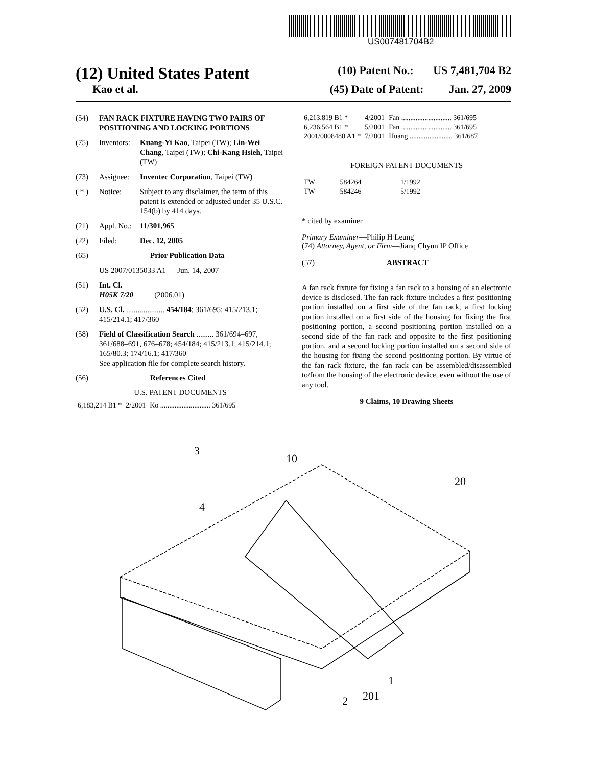US007481704B2
(12) United States Patent (10) Patent No.: US 7,481,704 B2
Kao et al. (45) Date of Patent: Jan. 27, 2009
(54) FAN RACK FIXTURE HAVING TWO PAIRS OF POSITIONING AND LOCKING PORTIONS
(75) Inventors: Kuang-Yi Kao, Taipei (TW); Lin-Wei Chang, Taipei (TW); Chi-Kang Hsieh, Taipei (TW)
(73) Assignee: Inventec Corporation, Taipei (TW)
( * ) Notice: Subject to any disclaimer, the term of this patent is extended or adjusted under 35 U.S.C. 154(b) by 414 days.
(21) Appl. No.: 11/301,965
(22) Filed: Dec. 12, 2005
(65) Prior Publication Data
US 2007/0135033 A1 Jun. 14, 2007
(51) Int. Cl.
H05K 7/20 (2006.01)
(52) U.S. Cl. .................... 454/184; 361/695; 415/213.1; 415/214.1; 417/360
(58) Field of Classification Search ......... 361/694–697, 361/688–691, 676–678; 454/184; 415/213.1, 415/214.1; 165/80.3; 174/16.1; 417/360
See application file for complete search history.
(56) References Cited
U.S. PATENT DOCUMENTS
| 6,183,214 B1 * | 2/2001 | Ko ............................ 361/695 |
| 6,213,819 B1 * | 4/2001 | Fan ............................ 361/695 |
| 6,236,564 B1 * | 5/2001 | Fan ............................ 361/695 |
| 2001/0008480 A1 * | 7/2001 | Huang ........................ 361/687 |
FOREIGN PATENT DOCUMENTS
| TW | 584264 | 1/1992 |
| TW | 584246 | 5/1992 |
* cited by examiner
Primary Examiner—Philip H Leung
(74) Attorney, Agent, or Firm—Jianq Chyun IP Office
(57) ABSTRACT
A fan rack fixture for fixing a fan rack to a housing of an electronic device is disclosed. The fan rack fixture includes a first positioning portion installed on a first side of the fan rack, a first locking portion installed on a first side of the housing for fixing the first positioning portion, a second positioning portion installed on a second side of the fan rack and opposite to the first positioning portion, and a second locking portion installed on a second side of the housing for fixing the second positioning portion. By virtue of the fan rack fixture, the fan rack can be assembled/disassembled to/from the housing of the electronic device, even without the use of any tool.
9 Claims, 10 Drawing Sheets
3
10
20
4
1
2
201